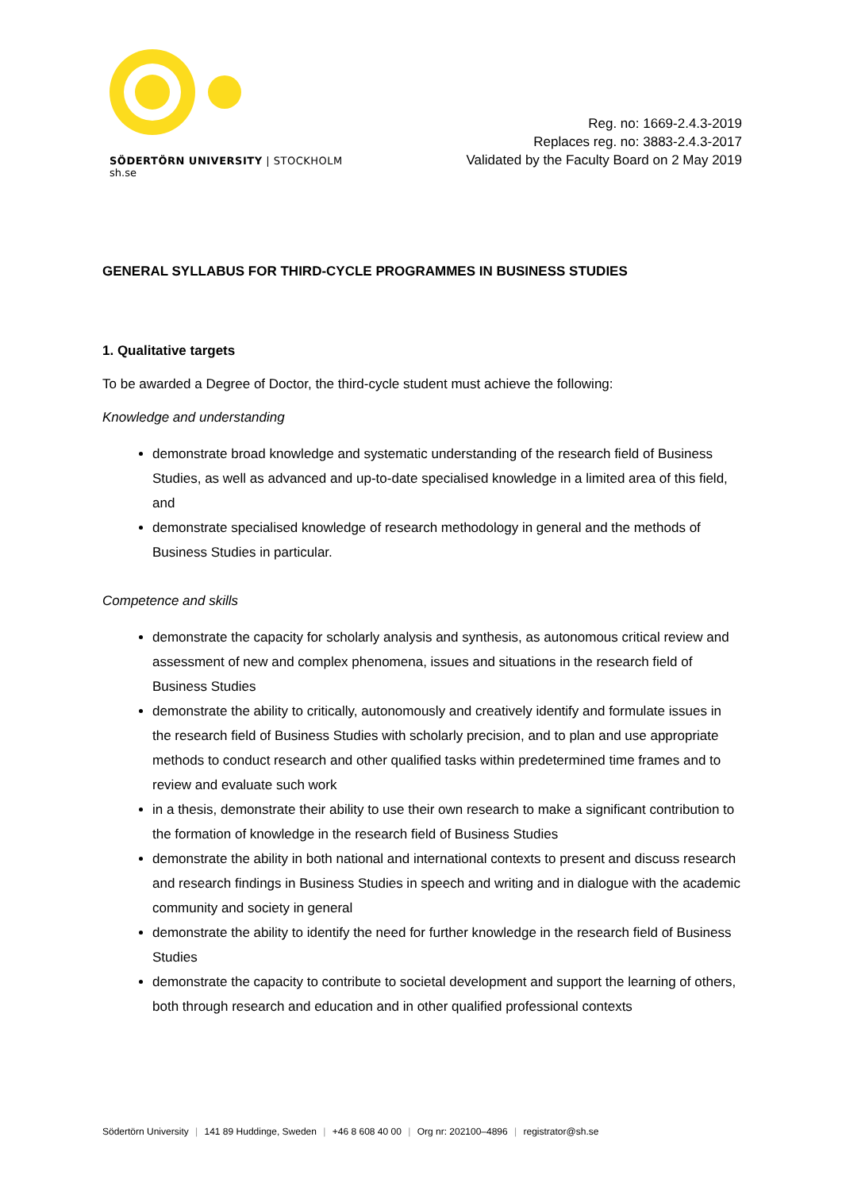SÖDERTÖRN UNIVERSITY | STOCKHOLM
sh.se
Reg. no: 1669-2.4.3-2019
Replaces reg. no: 3883-2.4.3-2017
Validated by the Faculty Board on 2 May 2019
GENERAL SYLLABUS FOR THIRD-CYCLE PROGRAMMES IN BUSINESS STUDIES
1. Qualitative targets
To be awarded a Degree of Doctor, the third-cycle student must achieve the following:
Knowledge and understanding
demonstrate broad knowledge and systematic understanding of the research field of Business Studies, as well as advanced and up-to-date specialised knowledge in a limited area of this field, and
demonstrate specialised knowledge of research methodology in general and the methods of Business Studies in particular.
Competence and skills
demonstrate the capacity for scholarly analysis and synthesis, as autonomous critical review and assessment of new and complex phenomena, issues and situations in the research field of Business Studies
demonstrate the ability to critically, autonomously and creatively identify and formulate issues in the research field of Business Studies with scholarly precision, and to plan and use appropriate methods to conduct research and other qualified tasks within predetermined time frames and to review and evaluate such work
in a thesis, demonstrate their ability to use their own research to make a significant contribution to the formation of knowledge in the research field of Business Studies
demonstrate the ability in both national and international contexts to present and discuss research and research findings in Business Studies in speech and writing and in dialogue with the academic community and society in general
demonstrate the ability to identify the need for further knowledge in the research field of Business Studies
demonstrate the capacity to contribute to societal development and support the learning of others, both through research and education and in other qualified professional contexts
Södertörn University | 141 89 Huddinge, Sweden | +46 8 608 40 00 | Org nr: 202100–4896 | registrator@sh.se